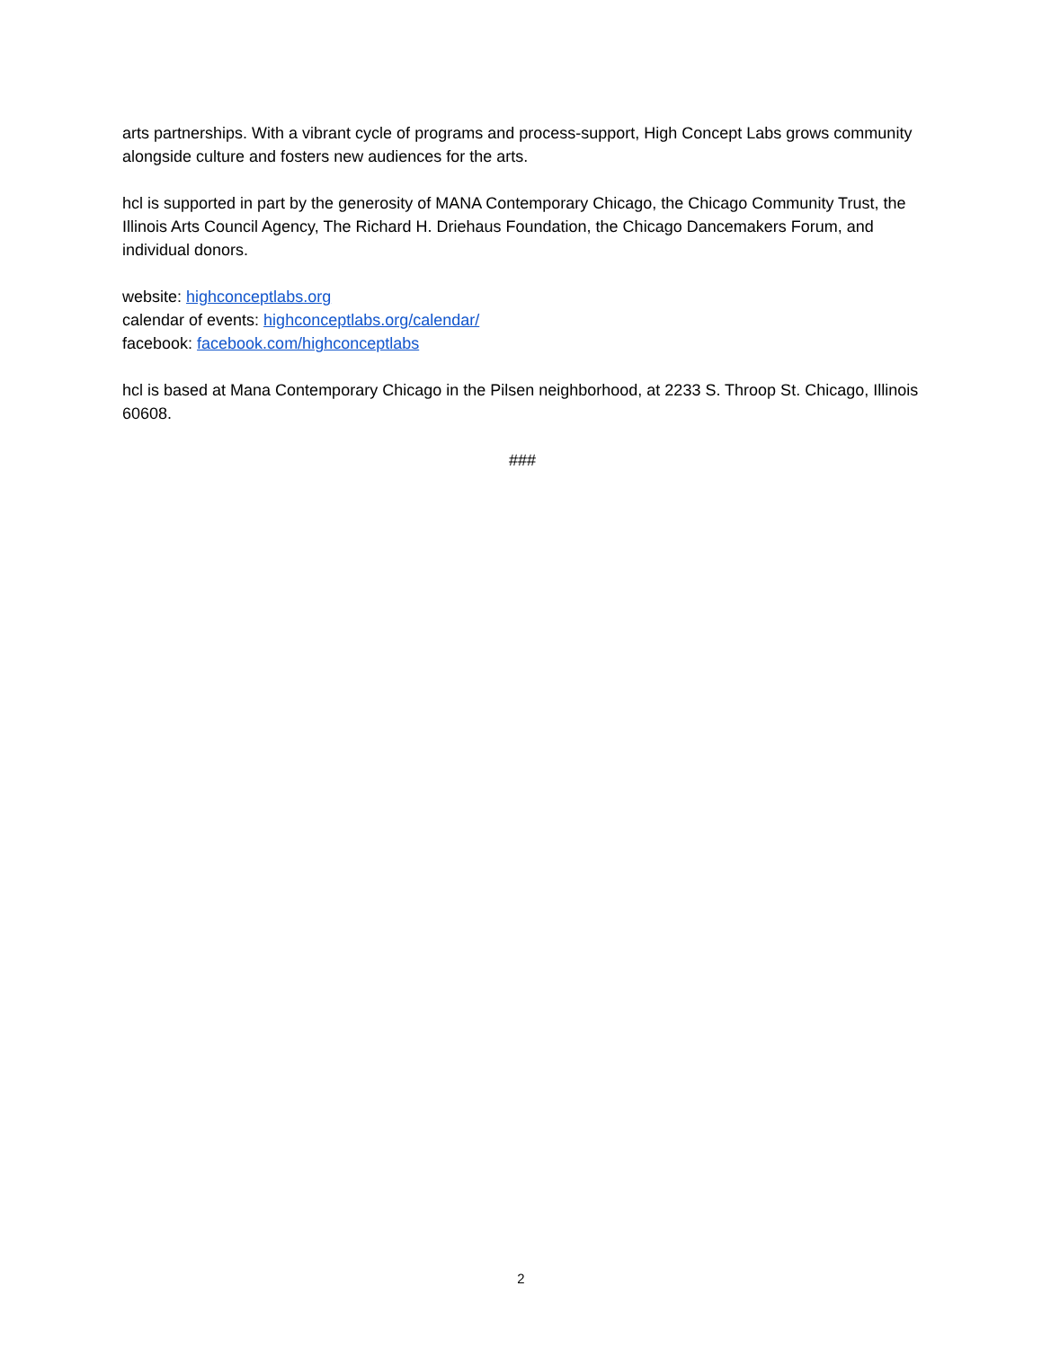arts partnerships. With a vibrant cycle of programs and process-support, High Concept Labs grows community alongside culture and fosters new audiences for the arts.
hcl is supported in part by the generosity of MANA Contemporary Chicago, the Chicago Community Trust, the Illinois Arts Council Agency, The Richard H. Driehaus Foundation, the Chicago Dancemakers Forum, and individual donors.
website: highconceptlabs.org
calendar of events: highconceptlabs.org/calendar/
facebook: facebook.com/highconceptlabs
hcl is based at Mana Contemporary Chicago in the Pilsen neighborhood, at 2233 S. Throop St. Chicago, Illinois 60608.
###
2